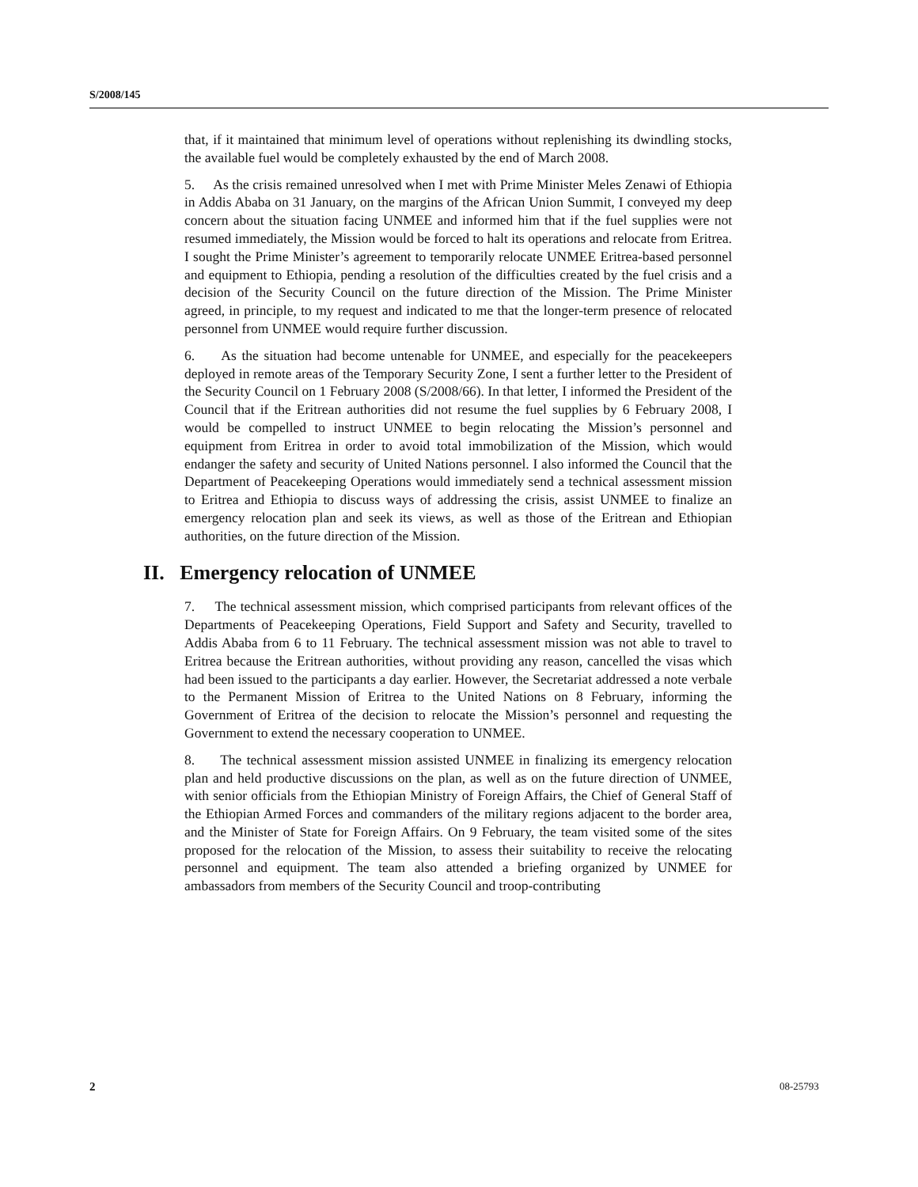S/2008/145
that, if it maintained that minimum level of operations without replenishing its dwindling stocks, the available fuel would be completely exhausted by the end of March 2008.
5. As the crisis remained unresolved when I met with Prime Minister Meles Zenawi of Ethiopia in Addis Ababa on 31 January, on the margins of the African Union Summit, I conveyed my deep concern about the situation facing UNMEE and informed him that if the fuel supplies were not resumed immediately, the Mission would be forced to halt its operations and relocate from Eritrea. I sought the Prime Minister’s agreement to temporarily relocate UNMEE Eritrea-based personnel and equipment to Ethiopia, pending a resolution of the difficulties created by the fuel crisis and a decision of the Security Council on the future direction of the Mission. The Prime Minister agreed, in principle, to my request and indicated to me that the longer-term presence of relocated personnel from UNMEE would require further discussion.
6. As the situation had become untenable for UNMEE, and especially for the peacekeepers deployed in remote areas of the Temporary Security Zone, I sent a further letter to the President of the Security Council on 1 February 2008 (S/2008/66). In that letter, I informed the President of the Council that if the Eritrean authorities did not resume the fuel supplies by 6 February 2008, I would be compelled to instruct UNMEE to begin relocating the Mission’s personnel and equipment from Eritrea in order to avoid total immobilization of the Mission, which would endanger the safety and security of United Nations personnel. I also informed the Council that the Department of Peacekeeping Operations would immediately send a technical assessment mission to Eritrea and Ethiopia to discuss ways of addressing the crisis, assist UNMEE to finalize an emergency relocation plan and seek its views, as well as those of the Eritrean and Ethiopian authorities, on the future direction of the Mission.
II. Emergency relocation of UNMEE
7. The technical assessment mission, which comprised participants from relevant offices of the Departments of Peacekeeping Operations, Field Support and Safety and Security, travelled to Addis Ababa from 6 to 11 February. The technical assessment mission was not able to travel to Eritrea because the Eritrean authorities, without providing any reason, cancelled the visas which had been issued to the participants a day earlier. However, the Secretariat addressed a note verbale to the Permanent Mission of Eritrea to the United Nations on 8 February, informing the Government of Eritrea of the decision to relocate the Mission’s personnel and requesting the Government to extend the necessary cooperation to UNMEE.
8. The technical assessment mission assisted UNMEE in finalizing its emergency relocation plan and held productive discussions on the plan, as well as on the future direction of UNMEE, with senior officials from the Ethiopian Ministry of Foreign Affairs, the Chief of General Staff of the Ethiopian Armed Forces and commanders of the military regions adjacent to the border area, and the Minister of State for Foreign Affairs. On 9 February, the team visited some of the sites proposed for the relocation of the Mission, to assess their suitability to receive the relocating personnel and equipment. The team also attended a briefing organized by UNMEE for ambassadors from members of the Security Council and troop-contributing
2 08-25793